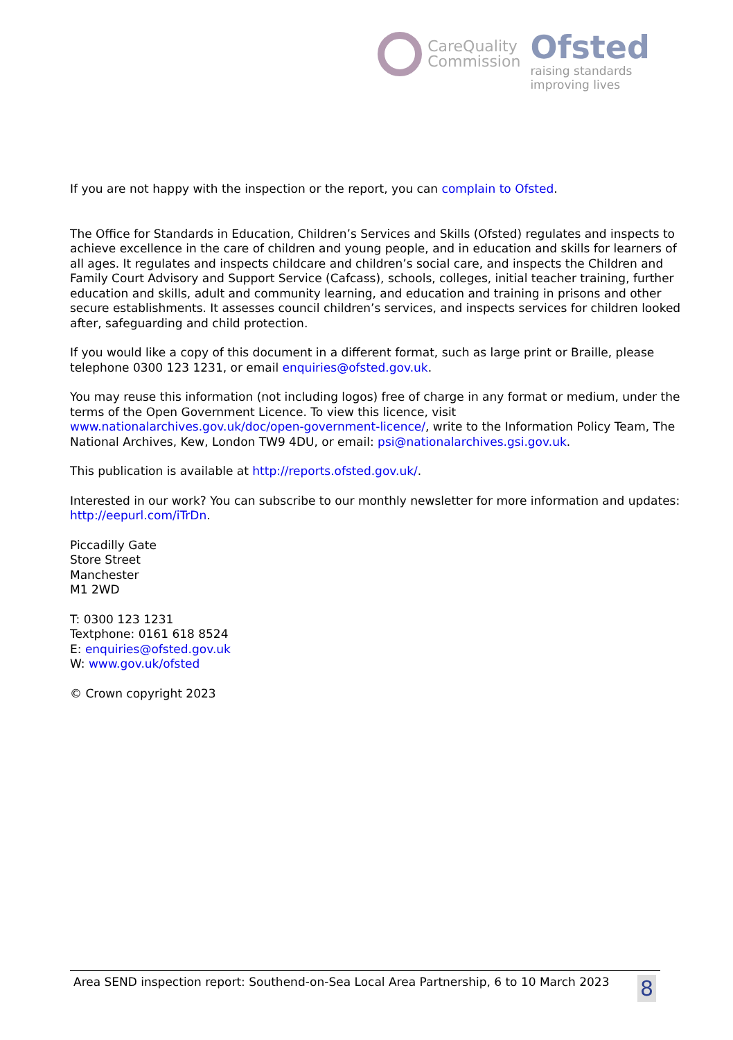CareQuality
Commission
Ofsted
raising standards
improving lives
If you are not happy with the inspection or the report, you can complain to Ofsted.
The Office for Standards in Education, Children’s Services and Skills (Ofsted) regulates and inspects to achieve excellence in the care of children and young people, and in education and skills for learners of all ages. It regulates and inspects childcare and children’s social care, and inspects the Children and Family Court Advisory and Support Service (Cafcass), schools, colleges, initial teacher training, further education and skills, adult and community learning, and education and training in prisons and other secure establishments. It assesses council children’s services, and inspects services for children looked after, safeguarding and child protection.
If you would like a copy of this document in a different format, such as large print or Braille, please telephone 0300 123 1231, or email enquiries@ofsted.gov.uk.
You may reuse this information (not including logos) free of charge in any format or medium, under the terms of the Open Government Licence. To view this licence, visit www.nationalarchives.gov.uk/doc/open-government-licence/, write to the Information Policy Team, The National Archives, Kew, London TW9 4DU, or email: psi@nationalarchives.gsi.gov.uk.
This publication is available at http://reports.ofsted.gov.uk/.
Interested in our work? You can subscribe to our monthly newsletter for more information and updates: http://eepurl.com/iTrDn.
Piccadilly Gate
Store Street
Manchester
M1 2WD
T: 0300 123 1231
Textphone: 0161 618 8524
E: enquiries@ofsted.gov.uk
W: www.gov.uk/ofsted
© Crown copyright 2023
Area SEND inspection report: Southend-on-Sea Local Area Partnership, 6 to 10 March 2023 8